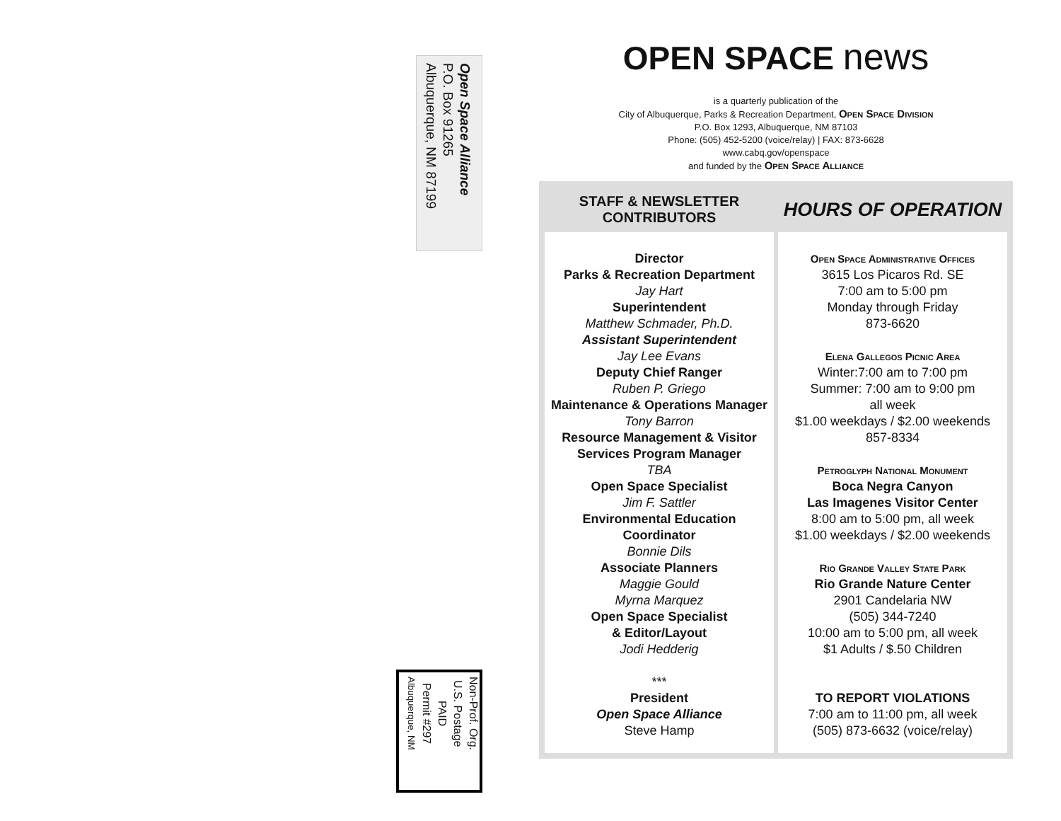Open Space Alliance
P.O. Box 91265
Albuquerque, NM 87199
Non-Prof. Org.
U.S. Postage
PAID
Permit #297
Albuquerque, NM
OPEN SPACE news
is a quarterly publication of the
City of Albuquerque, Parks & Recreation Department, Open Space Division
P.O. Box 1293, Albuquerque, NM 87103
Phone: (505) 452-5200 (voice/relay) | FAX: 873-6628
www.cabq.gov/openspace
and funded by the Open Space Alliance
STAFF & NEWSLETTER
CONTRIBUTORS
Director
Parks & Recreation Department
Jay Hart
Superintendent
Matthew Schmader, Ph.D.
Assistant Superintendent
Jay Lee Evans
Deputy Chief Ranger
Ruben P. Griego
Maintenance & Operations Manager
Tony Barron
Resource Management & Visitor Services Program Manager
TBA
Open Space Specialist
Jim F. Sattler
Environmental Education Coordinator
Bonnie Dils
Associate Planners
Maggie Gould
Myrna Marquez
Open Space Specialist
& Editor/Layout
Jodi Hedderig
***
President
Open Space Alliance
Steve Hamp
HOURS OF OPERATION
Open Space Administrative Offices
3615 Los Picaros Rd. SE
7:00 am to 5:00 pm
Monday through Friday
873-6620
Elena Gallegos Picnic Area
Winter:7:00 am to 7:00 pm
Summer: 7:00 am to 9:00 pm
all week
$1.00 weekdays / $2.00 weekends
857-8334
Petroglyph National Monument
Boca Negra Canyon
Las Imagenes Visitor Center
8:00 am to 5:00 pm, all week
$1.00 weekdays / $2.00 weekends
Rio Grande Valley State Park
Rio Grande Nature Center
2901 Candelaria NW
(505) 344-7240
10:00 am to 5:00 pm, all week
$1 Adults / $.50 Children
TO REPORT VIOLATIONS
7:00 am to 11:00 pm, all week
(505) 873-6632 (voice/relay)